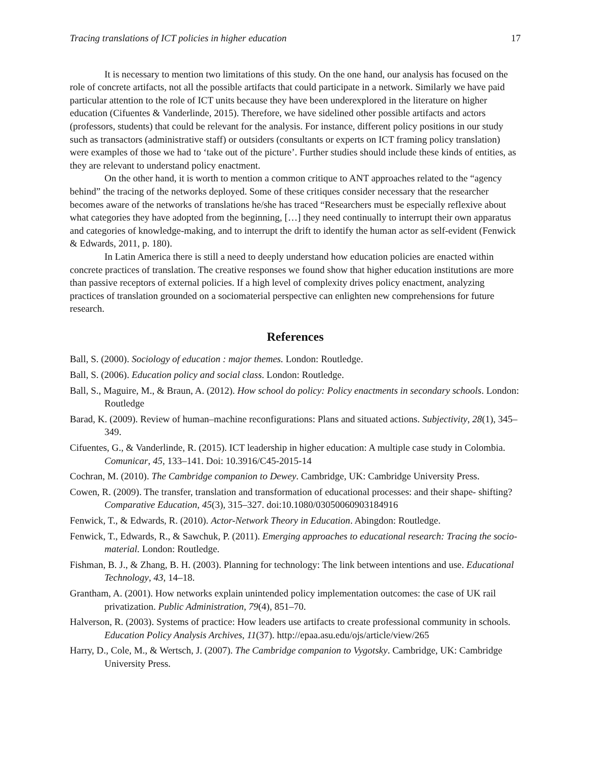Tracing translations of ICT policies in higher education 17
It is necessary to mention two limitations of this study. On the one hand, our analysis has focused on the role of concrete artifacts, not all the possible artifacts that could participate in a network. Similarly we have paid particular attention to the role of ICT units because they have been underexplored in the literature on higher education (Cifuentes & Vanderlinde, 2015). Therefore, we have sidelined other possible artifacts and actors (professors, students) that could be relevant for the analysis. For instance, different policy positions in our study such as transactors (administrative staff) or outsiders (consultants or experts on ICT framing policy translation) were examples of those we had to ‘take out of the picture’. Further studies should include these kinds of entities, as they are relevant to understand policy enactment.
On the other hand, it is worth to mention a common critique to ANT approaches related to the “agency behind” the tracing of the networks deployed. Some of these critiques consider necessary that the researcher becomes aware of the networks of translations he/she has traced “Researchers must be especially reflexive about what categories they have adopted from the beginning, […] they need continually to interrupt their own apparatus and categories of knowledge-making, and to interrupt the drift to identify the human actor as self-evident (Fenwick & Edwards, 2011, p. 180).
In Latin America there is still a need to deeply understand how education policies are enacted within concrete practices of translation. The creative responses we found show that higher education institutions are more than passive receptors of external policies. If a high level of complexity drives policy enactment, analyzing practices of translation grounded on a sociomaterial perspective can enlighten new comprehensions for future research.
References
Ball, S. (2000). Sociology of education : major themes. London: Routledge.
Ball, S. (2006). Education policy and social class. London: Routledge.
Ball, S., Maguire, M., & Braun, A. (2012). How school do policy: Policy enactments in secondary schools. London: Routledge
Barad, K. (2009). Review of human–machine reconfigurations: Plans and situated actions. Subjectivity, 28(1), 345–349.
Cifuentes, G., & Vanderlinde, R. (2015). ICT leadership in higher education: A multiple case study in Colombia. Comunicar, 45, 133–141. Doi: 10.3916/C45-2015-14
Cochran, M. (2010). The Cambridge companion to Dewey. Cambridge, UK: Cambridge University Press.
Cowen, R. (2009). The transfer, translation and transformation of educational processes: and their shape‐ shifting? Comparative Education, 45(3), 315–327. doi:10.1080/03050060903184916
Fenwick, T., & Edwards, R. (2010). Actor-Network Theory in Education. Abingdon: Routledge.
Fenwick, T., Edwards, R., & Sawchuk, P. (2011). Emerging approaches to educational research: Tracing the socio-material. London: Routledge.
Fishman, B. J., & Zhang, B. H. (2003). Planning for technology: The link between intentions and use. Educational Technology, 43, 14–18.
Grantham, A. (2001). How networks explain unintended policy implementation outcomes: the case of UK rail privatization. Public Administration, 79(4), 851–70.
Halverson, R. (2003). Systems of practice: How leaders use artifacts to create professional community in schools. Education Policy Analysis Archives, 11(37). http://epaa.asu.edu/ojs/article/view/265
Harry, D., Cole, M., & Wertsch, J. (2007). The Cambridge companion to Vygotsky. Cambridge, UK: Cambridge University Press.